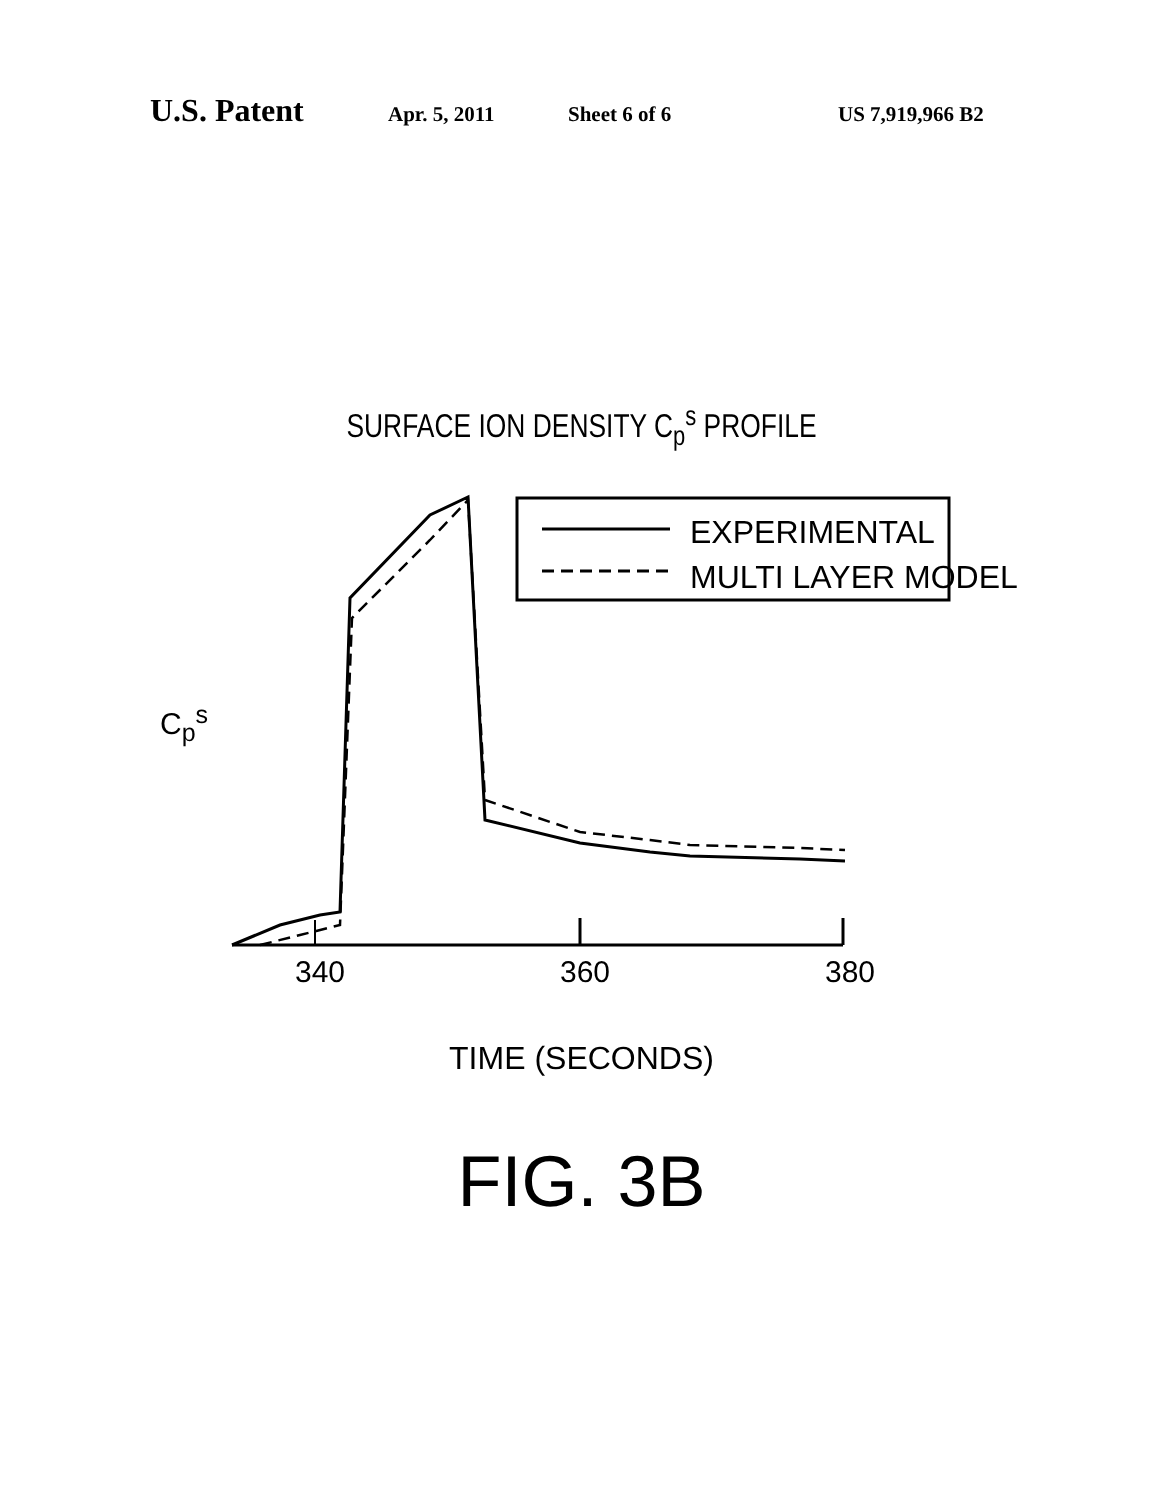U.S. Patent Apr. 5, 2011 Sheet 6 of 6 US 7,919,966 B2
SURFACE ION DENSITY C<sub>p</sub><sup>s</sup> PROFILE
C<sub>p</sub><sup>s</sup>
EXPERIMENTAL
MULTI LAYER MODEL
340 360 380
TIME (SECONDS)
FIG. 3B